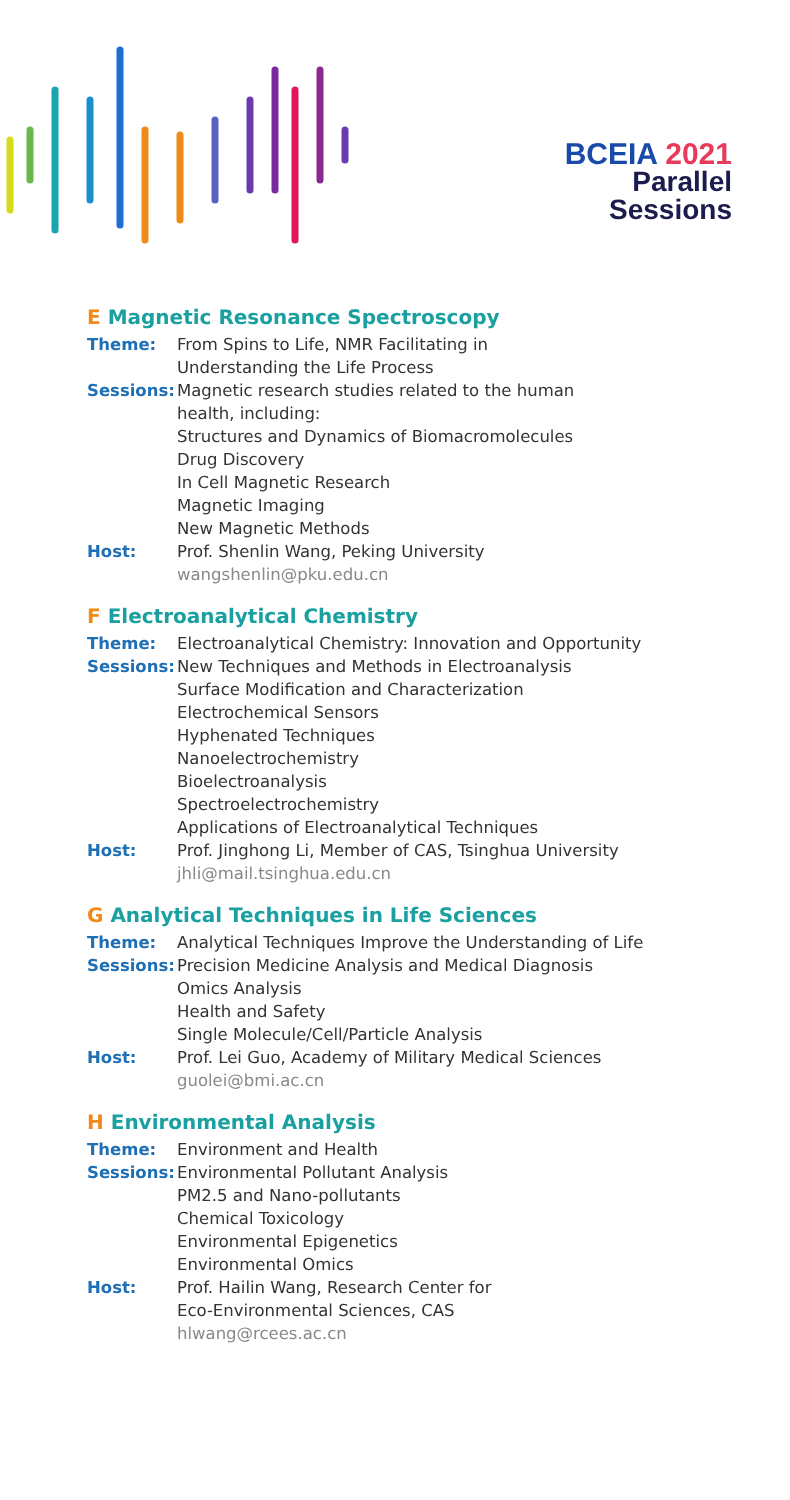BCEIA 2021
Parallel
Sessions
E Magnetic Resonance Spectroscopy
Theme: From Spins to Life, NMR Facilitating in
Understanding the Life Process
Sessions: Magnetic research studies related to the human
health, including:
Structures and Dynamics of Biomacromolecules
Drug Discovery
In Cell Magnetic Research
Magnetic Imaging
New Magnetic Methods
Host: Prof. Shenlin Wang, Peking University
wangshenlin@pku.edu.cn
F Electroanalytical Chemistry
Theme: Electroanalytical Chemistry: Innovation and Opportunity
Sessions: New Techniques and Methods in Electroanalysis
Surface Modification and Characterization
Electrochemical Sensors
Hyphenated Techniques
Nanoelectrochemistry
Bioelectroanalysis
Spectroelectrochemistry
Applications of Electroanalytical Techniques
Host: Prof. Jinghong Li, Member of CAS, Tsinghua University
jhli@mail.tsinghua.edu.cn
G Analytical Techniques in Life Sciences
Theme: Analytical Techniques Improve the Understanding of Life
Sessions: Precision Medicine Analysis and Medical Diagnosis
Omics Analysis
Health and Safety
Single Molecule/Cell/Particle Analysis
Host: Prof. Lei Guo, Academy of Military Medical Sciences
guolei@bmi.ac.cn
H Environmental Analysis
Theme: Environment and Health
Sessions: Environmental Pollutant Analysis
PM2.5 and Nano-pollutants
Chemical Toxicology
Environmental Epigenetics
Environmental Omics
Host: Prof. Hailin Wang, Research Center for
Eco-Environmental Sciences, CAS
hlwang@rcees.ac.cn